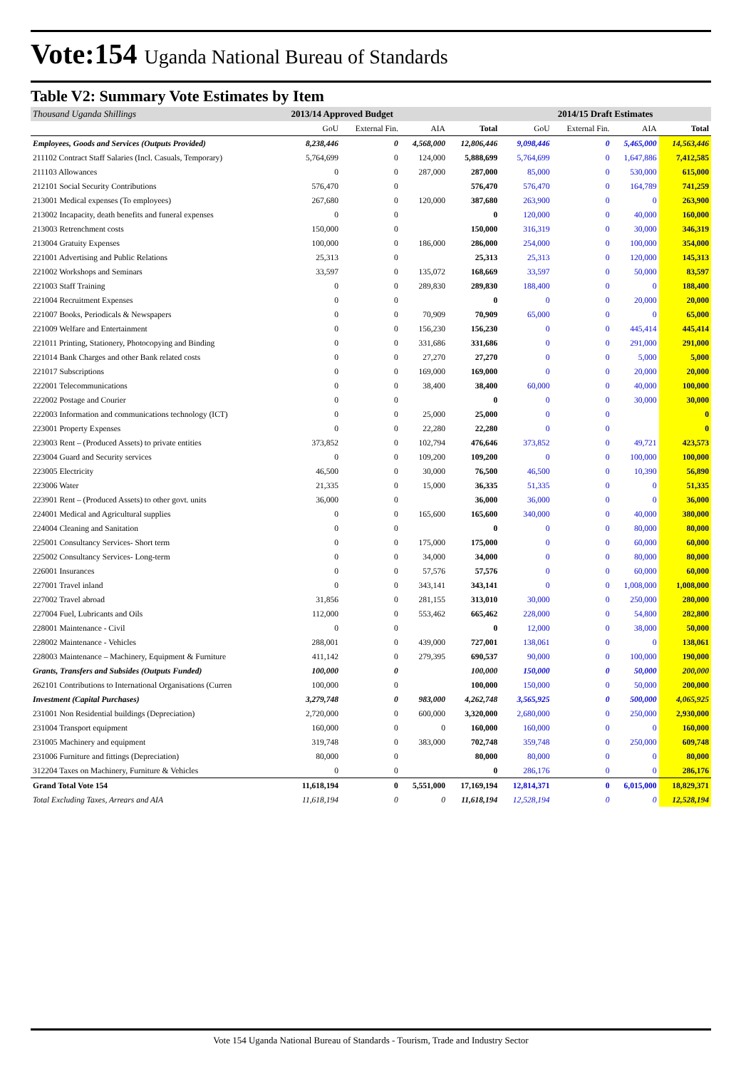Vote:154 Uganda National Bureau of Standards
Table V2: Summary Vote Estimates by Item
| Thousand Uganda Shillings | 2013/14 Approved Budget | | | | 2014/15 Draft Estimates | | | |
| --- | --- | --- | --- | --- | --- | --- | --- | --- |
| | GoU | External Fin. | AIA | Total | GoU | External Fin. | AIA | Total |
| Employees, Goods and Services (Outputs Provided) | 8,238,446 | 0 | 4,568,000 | 12,806,446 | 9,098,446 | 0 | 5,465,000 | 14,563,446 |
| 211102 Contract Staff Salaries (Incl. Casuals, Temporary) | 5,764,699 | 0 | 124,000 | 5,888,699 | 5,764,699 | 0 | 1,647,886 | 7,412,585 |
| 211103 Allowances | 0 | 0 | 287,000 | 287,000 | 85,000 | 0 | 530,000 | 615,000 |
| 212101 Social Security Contributions | 576,470 | 0 | | 576,470 | 576,470 | 0 | 164,789 | 741,259 |
| 213001 Medical expenses (To employees) | 267,680 | 0 | 120,000 | 387,680 | 263,900 | 0 | 0 | 263,900 |
| 213002 Incapacity, death benefits and funeral expenses | 0 | 0 | | 0 | 120,000 | 0 | 40,000 | 160,000 |
| 213003 Retrenchment costs | 150,000 | 0 | | 150,000 | 316,319 | 0 | 30,000 | 346,319 |
| 213004 Gratuity Expenses | 100,000 | 0 | 186,000 | 286,000 | 254,000 | 0 | 100,000 | 354,000 |
| 221001 Advertising and Public Relations | 25,313 | 0 | | 25,313 | 25,313 | 0 | 120,000 | 145,313 |
| 221002 Workshops and Seminars | 33,597 | 0 | 135,072 | 168,669 | 33,597 | 0 | 50,000 | 83,597 |
| 221003 Staff Training | 0 | 0 | 289,830 | 289,830 | 188,400 | 0 | 0 | 188,400 |
| 221004 Recruitment Expenses | 0 | 0 | | 0 | 0 | 0 | 20,000 | 20,000 |
| 221007 Books, Periodicals & Newspapers | 0 | 0 | 70,909 | 70,909 | 65,000 | 0 | 0 | 65,000 |
| 221009 Welfare and Entertainment | 0 | 0 | 156,230 | 156,230 | 0 | 0 | 445,414 | 445,414 |
| 221011 Printing, Stationery, Photocopying and Binding | 0 | 0 | 331,686 | 331,686 | 0 | 0 | 291,000 | 291,000 |
| 221014 Bank Charges and other Bank related costs | 0 | 0 | 27,270 | 27,270 | 0 | 0 | 5,000 | 5,000 |
| 221017 Subscriptions | 0 | 0 | 169,000 | 169,000 | 0 | 0 | 20,000 | 20,000 |
| 222001 Telecommunications | 0 | 0 | 38,400 | 38,400 | 60,000 | 0 | 40,000 | 100,000 |
| 222002 Postage and Courier | 0 | 0 | | 0 | 0 | 0 | 30,000 | 30,000 |
| 222003 Information and communications technology (ICT) | 0 | 0 | 25,000 | 25,000 | 0 | 0 | | 0 |
| 223001 Property Expenses | 0 | 0 | 22,280 | 22,280 | 0 | 0 | | 0 |
| 223003 Rent – (Produced Assets) to private entities | 373,852 | 0 | 102,794 | 476,646 | 373,852 | 0 | 49,721 | 423,573 |
| 223004 Guard and Security services | 0 | 0 | 109,200 | 109,200 | 0 | 0 | 100,000 | 100,000 |
| 223005 Electricity | 46,500 | 0 | 30,000 | 76,500 | 46,500 | 0 | 10,390 | 56,890 |
| 223006 Water | 21,335 | 0 | 15,000 | 36,335 | 51,335 | 0 | 0 | 51,335 |
| 223901 Rent – (Produced Assets) to other govt. units | 36,000 | 0 | | 36,000 | 36,000 | 0 | 0 | 36,000 |
| 224001 Medical and Agricultural supplies | 0 | 0 | 165,600 | 165,600 | 340,000 | 0 | 40,000 | 380,000 |
| 224004 Cleaning and Sanitation | 0 | 0 | | 0 | 0 | 0 | 80,000 | 80,000 |
| 225001 Consultancy Services- Short term | 0 | 0 | 175,000 | 175,000 | 0 | 0 | 60,000 | 60,000 |
| 225002 Consultancy Services- Long-term | 0 | 0 | 34,000 | 34,000 | 0 | 0 | 80,000 | 80,000 |
| 226001 Insurances | 0 | 0 | 57,576 | 57,576 | 0 | 0 | 60,000 | 60,000 |
| 227001 Travel inland | 0 | 0 | 343,141 | 343,141 | 0 | 0 | 1,008,000 | 1,008,000 |
| 227002 Travel abroad | 31,856 | 0 | 281,155 | 313,010 | 30,000 | 0 | 250,000 | 280,000 |
| 227004 Fuel, Lubricants and Oils | 112,000 | 0 | 553,462 | 665,462 | 228,000 | 0 | 54,800 | 282,800 |
| 228001 Maintenance - Civil | 0 | 0 | | 0 | 12,000 | 0 | 38,000 | 50,000 |
| 228002 Maintenance - Vehicles | 288,001 | 0 | 439,000 | 727,001 | 138,061 | 0 | 0 | 138,061 |
| 228003 Maintenance – Machinery, Equipment & Furniture | 411,142 | 0 | 279,395 | 690,537 | 90,000 | 0 | 100,000 | 190,000 |
| Grants, Transfers and Subsides (Outputs Funded) | 100,000 | 0 | | 100,000 | 150,000 | 0 | 50,000 | 200,000 |
| 262101 Contributions to International Organisations (Curren | 100,000 | 0 | | 100,000 | 150,000 | 0 | 50,000 | 200,000 |
| Investment (Capital Purchases) | 3,279,748 | 0 | 983,000 | 4,262,748 | 3,565,925 | 0 | 500,000 | 4,065,925 |
| 231001 Non Residential buildings (Depreciation) | 2,720,000 | 0 | 600,000 | 3,320,000 | 2,680,000 | 0 | 250,000 | 2,930,000 |
| 231004 Transport equipment | 160,000 | 0 | 0 | 160,000 | 160,000 | 0 | 0 | 160,000 |
| 231005 Machinery and equipment | 319,748 | 0 | 383,000 | 702,748 | 359,748 | 0 | 250,000 | 609,748 |
| 231006 Furniture and fittings (Depreciation) | 80,000 | 0 | | 80,000 | 80,000 | 0 | 0 | 80,000 |
| 312204 Taxes on Machinery, Furniture & Vehicles | 0 | 0 | | 0 | 286,176 | 0 | 0 | 286,176 |
| Grand Total Vote 154 | 11,618,194 | 0 | 5,551,000 | 17,169,194 | 12,814,371 | 0 | 6,015,000 | 18,829,371 |
| Total Excluding Taxes, Arrears and AIA | 11,618,194 | 0 | 0 | 11,618,194 | 12,528,194 | 0 | 0 | 12,528,194 |
Vote 154 Uganda National Bureau of Standards - Tourism, Trade and Industry Sector